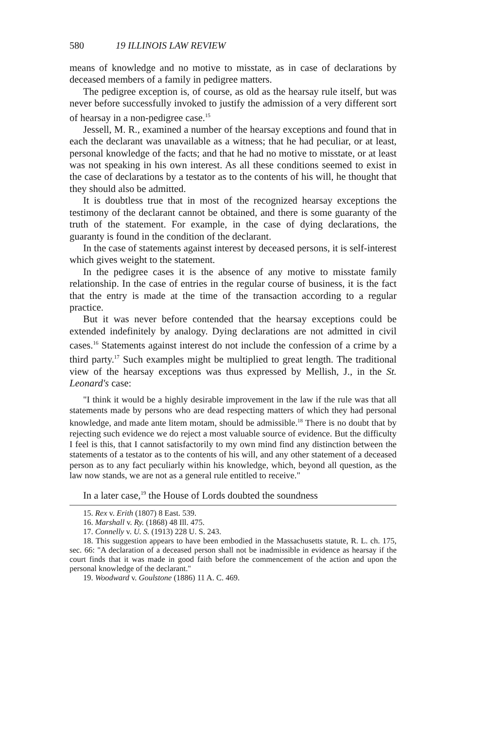580 19 ILLINOIS LAW REVIEW
means of knowledge and no motive to misstate, as in case of declarations by deceased members of a family in pedigree matters.
The pedigree exception is, of course, as old as the hearsay rule itself, but was never before successfully invoked to justify the admission of a very different sort of hearsay in a non-pedigree case.<sup>15</sup>
Jessell, M. R., examined a number of the hearsay exceptions and found that in each the declarant was unavailable as a witness; that he had peculiar, or at least, personal knowledge of the facts; and that he had no motive to misstate, or at least was not speaking in his own interest. As all these conditions seemed to exist in the case of declarations by a testator as to the contents of his will, he thought that they should also be admitted.
It is doubtless true that in most of the recognized hearsay exceptions the testimony of the declarant cannot be obtained, and there is some guaranty of the truth of the statement. For example, in the case of dying declarations, the guaranty is found in the condition of the declarant.
In the case of statements against interest by deceased persons, it is self-interest which gives weight to the statement.
In the pedigree cases it is the absence of any motive to misstate family relationship. In the case of entries in the regular course of business, it is the fact that the entry is made at the time of the transaction according to a regular practice.
But it was never before contended that the hearsay exceptions could be extended indefinitely by analogy. Dying declarations are not admitted in civil cases.<sup>16</sup> Statements against interest do not include the confession of a crime by a third party.<sup>17</sup> Such examples might be multiplied to great length. The traditional view of the hearsay exceptions was thus expressed by Mellish, J., in the St. Leonard's case:
"I think it would be a highly desirable improvement in the law if the rule was that all statements made by persons who are dead respecting matters of which they had personal knowledge, and made ante litem motam, should be admissible.<sup>18</sup> There is no doubt that by rejecting such evidence we do reject a most valuable source of evidence. But the difficulty I feel is this, that I cannot satisfactorily to my own mind find any distinction between the statements of a testator as to the contents of his will, and any other statement of a deceased person as to any fact peculiarly within his knowledge, which, beyond all question, as the law now stands, we are not as a general rule entitled to receive."
In a later case,<sup>19</sup> the House of Lords doubted the soundness
15. Rex v. Erith (1807) 8 East. 539.
16. Marshall v. Ry. (1868) 48 Ill. 475.
17. Connelly v. U. S. (1913) 228 U. S. 243.
18. This suggestion appears to have been embodied in the Massachusetts statute, R. L. ch. 175, sec. 66: "A declaration of a deceased person shall not be inadmissible in evidence as hearsay if the court finds that it was made in good faith before the commencement of the action and upon the personal knowledge of the declarant."
19. Woodward v. Goulstone (1886) 11 A. C. 469.